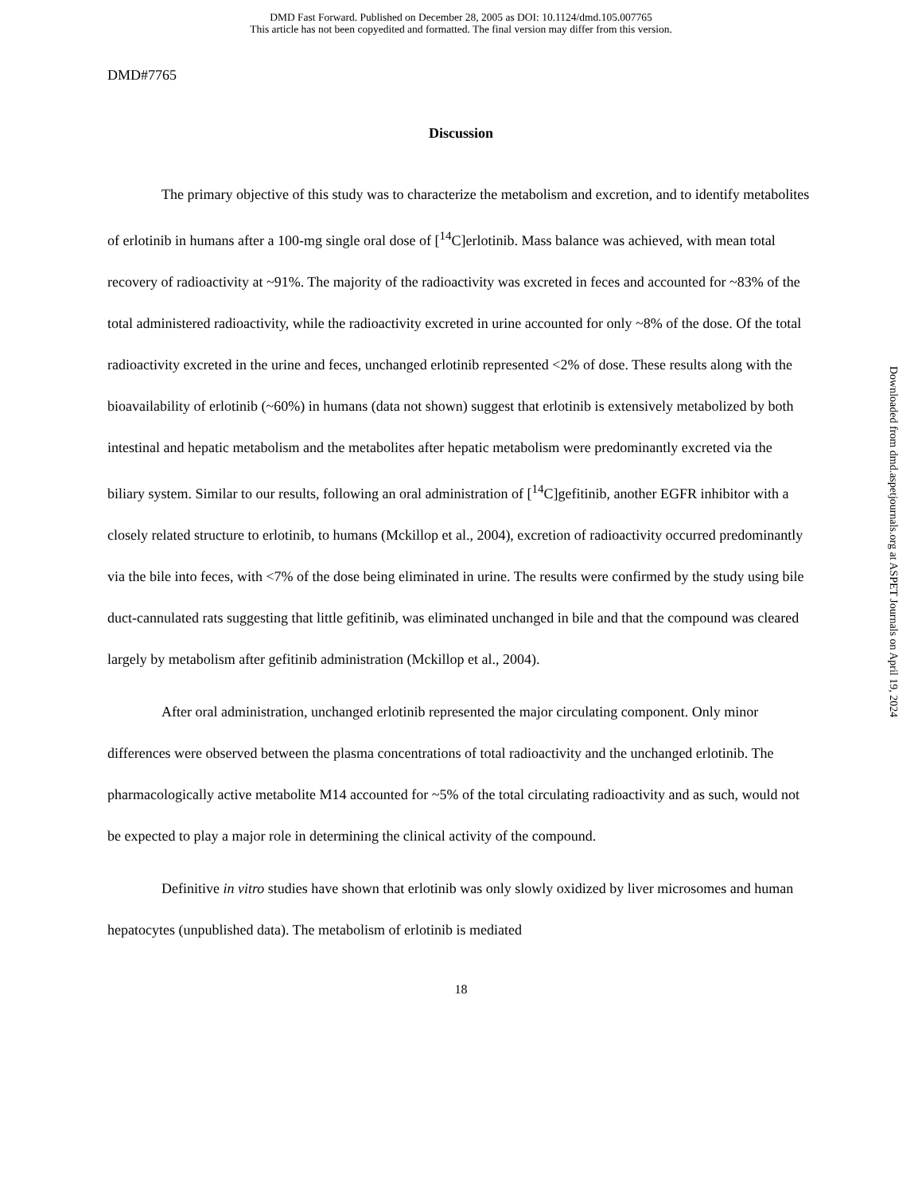DMD Fast Forward. Published on December 28, 2005 as DOI: 10.1124/dmd.105.007765
This article has not been copyedited and formatted. The final version may differ from this version.
DMD#7765
Discussion
The primary objective of this study was to characterize the metabolism and excretion, and to identify metabolites of erlotinib in humans after a 100-mg single oral dose of [<sup>14</sup>C]erlotinib. Mass balance was achieved, with mean total recovery of radioactivity at ~91%. The majority of the radioactivity was excreted in feces and accounted for ~83% of the total administered radioactivity, while the radioactivity excreted in urine accounted for only ~8% of the dose. Of the total radioactivity excreted in the urine and feces, unchanged erlotinib represented <2% of dose. These results along with the bioavailability of erlotinib (~60%) in humans (data not shown) suggest that erlotinib is extensively metabolized by both intestinal and hepatic metabolism and the metabolites after hepatic metabolism were predominantly excreted via the biliary system. Similar to our results, following an oral administration of [<sup>14</sup>C]gefitinib, another EGFR inhibitor with a closely related structure to erlotinib, to humans (Mckillop et al., 2004), excretion of radioactivity occurred predominantly via the bile into feces, with <7% of the dose being eliminated in urine. The results were confirmed by the study using bile duct-cannulated rats suggesting that little gefitinib, was eliminated unchanged in bile and that the compound was cleared largely by metabolism after gefitinib administration (Mckillop et al., 2004).
After oral administration, unchanged erlotinib represented the major circulating component. Only minor differences were observed between the plasma concentrations of total radioactivity and the unchanged erlotinib. The pharmacologically active metabolite M14 accounted for ~5% of the total circulating radioactivity and as such, would not be expected to play a major role in determining the clinical activity of the compound.
Definitive in vitro studies have shown that erlotinib was only slowly oxidized by liver microsomes and human hepatocytes (unpublished data). The metabolism of erlotinib is mediated
18
Downloaded from dmd.aspetjournals.org at ASPET Journals on April 19, 2024